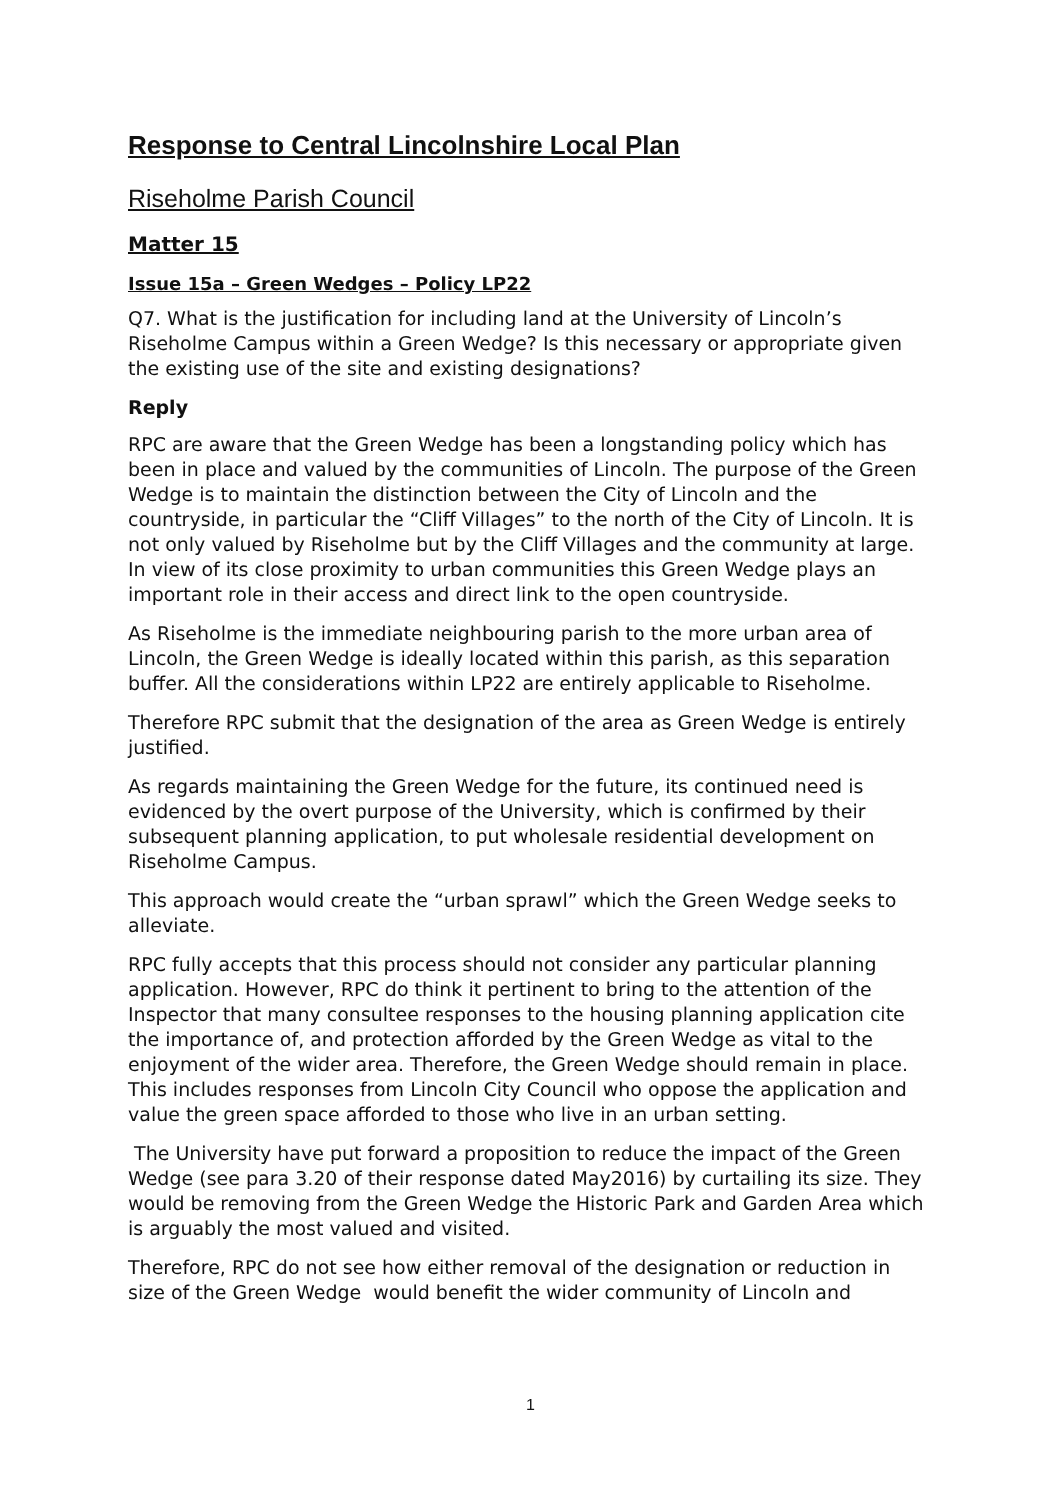Response to Central Lincolnshire Local Plan
Riseholme Parish Council
Matter 15
Issue 15a – Green Wedges – Policy LP22
Q7. What is the justification for including land at the University of Lincoln’s Riseholme Campus within a Green Wedge? Is this necessary or appropriate given the existing use of the site and existing designations?
Reply
RPC are aware that the Green Wedge has been a longstanding policy which has been in place and valued by the communities of Lincoln. The purpose of the Green Wedge is to maintain the distinction between the City of Lincoln and the countryside, in particular the “Cliff Villages” to the north of the City of Lincoln. It is not only valued by Riseholme but by the Cliff Villages and the community at large. In view of its close proximity to urban communities this Green Wedge plays an important role in their access and direct link to the open countryside.
As Riseholme is the immediate neighbouring parish to the more urban area of Lincoln, the Green Wedge is ideally located within this parish, as this separation buffer. All the considerations within LP22 are entirely applicable to Riseholme.
Therefore RPC submit that the designation of the area as Green Wedge is entirely justified.
As regards maintaining the Green Wedge for the future, its continued need is evidenced by the overt purpose of the University, which is confirmed by their subsequent planning application, to put wholesale residential development on Riseholme Campus.
This approach would create the “urban sprawl” which the Green Wedge seeks to alleviate.
RPC fully accepts that this process should not consider any particular planning application. However, RPC do think it pertinent to bring to the attention of the Inspector that many consultee responses to the housing planning application cite the importance of, and protection afforded by the Green Wedge as vital to the enjoyment of the wider area. Therefore, the Green Wedge should remain in place. This includes responses from Lincoln City Council who oppose the application and value the green space afforded to those who live in an urban setting.
The University have put forward a proposition to reduce the impact of the Green Wedge (see para 3.20 of their response dated May2016) by curtailing its size. They would be removing from the Green Wedge the Historic Park and Garden Area which is arguably the most valued and visited.
Therefore, RPC do not see how either removal of the designation or reduction in size of the Green Wedge would benefit the wider community of Lincoln and
1